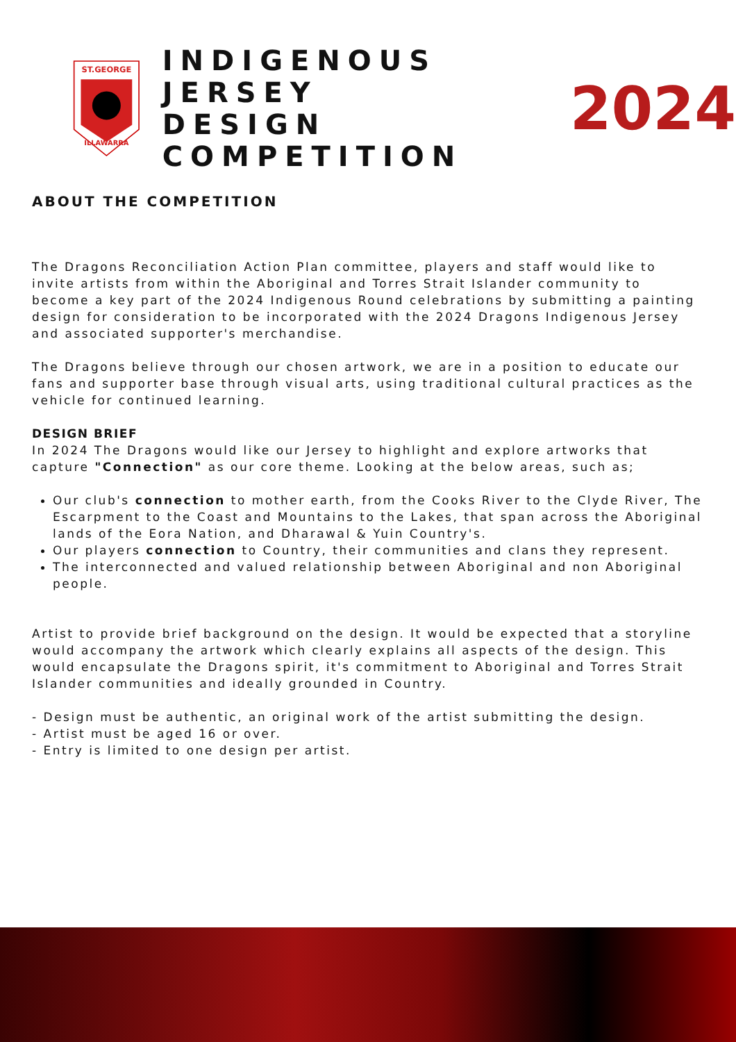ST.GEORGE
ILLAWARRA
INDIGENOUS JERSEY
DESIGN COMPETITION
2024
ABOUT THE COMPETITION
The Dragons Reconciliation Action Plan committee, players and staff would like to invite artists from within the Aboriginal and Torres Strait Islander community to become a key part of the 2024 Indigenous Round celebrations by submitting a painting design for consideration to be incorporated with the 2024 Dragons Indigenous Jersey and associated supporter's merchandise.
The Dragons believe through our chosen artwork, we are in a position to educate our fans and supporter base through visual arts, using traditional cultural practices as the vehicle for continued learning.
DESIGN BRIEF
In 2024 The Dragons would like our Jersey to highlight and explore artworks that capture "Connection" as our core theme. Looking at the below areas, such as;
Our club's connection to mother earth, from the Cooks River to the Clyde River, The Escarpment to the Coast and Mountains to the Lakes, that span across the Aboriginal lands of the Eora Nation, and Dharawal & Yuin Country's.
Our players connection to Country, their communities and clans they represent.
The interconnected and valued relationship between Aboriginal and non Aboriginal people.
Artist to provide brief background on the design. It would be expected that a storyline would accompany the artwork which clearly explains all aspects of the design. This would encapsulate the Dragons spirit, it's commitment to Aboriginal and Torres Strait Islander communities and ideally grounded in Country.
- Design must be authentic, an original work of the artist submitting the design.
- Artist must be aged 16 or over.
- Entry is limited to one design per artist.